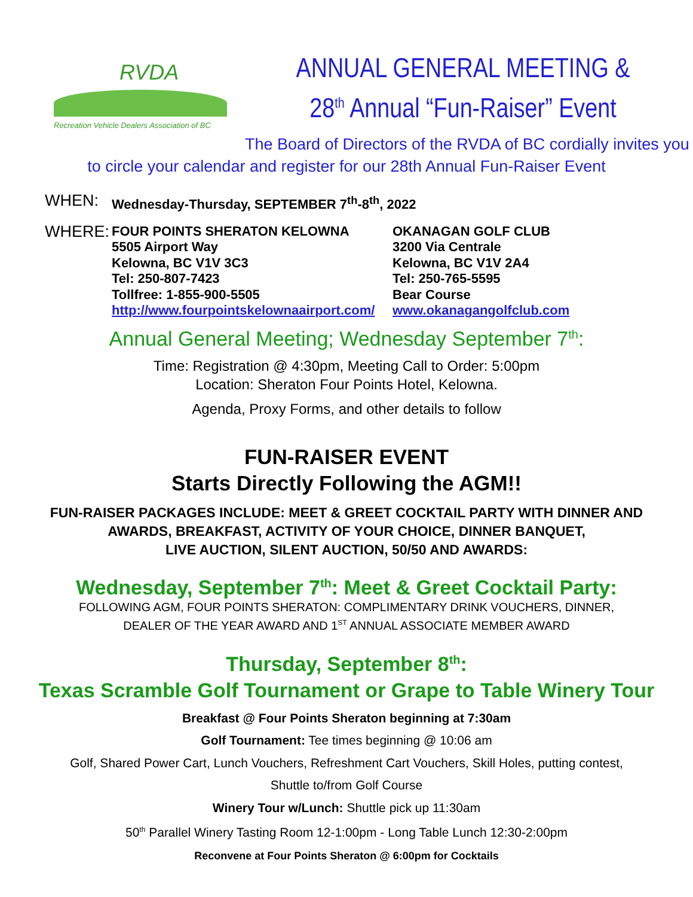RVDA
Recreation Vehicle Dealers Association of BC
ANNUAL GENERAL MEETING &
28<sup>th</sup> Annual “Fun-Raiser” Event
The Board of Directors of the RVDA of BC cordially invites you
to circle your calendar and register for our 28th Annual Fun-Raiser Event
WHEN: Wednesday-Thursday, SEPTEMBER 7<sup>th</sup>-8<sup>th</sup>, 2022
WHERE:
FOUR POINTS SHERATON KELOWNA
5505 Airport Way
Kelowna, BC V1V 3C3
Tel: 250-807-7423
Tollfree: 1-855-900-5505
http://www.fourpointskelownaairport.com/
OKANAGAN GOLF CLUB
3200 Via Centrale
Kelowna, BC V1V 2A4
Tel: 250-765-5595
Bear Course
www.okanagangolfclub.com
Annual General Meeting; Wednesday September 7<sup>th</sup>:
Time: Registration @ 4:30pm, Meeting Call to Order: 5:00pm
Location: Sheraton Four Points Hotel, Kelowna.
Agenda, Proxy Forms, and other details to follow
FUN-RAISER EVENT
Starts Directly Following the AGM!!
FUN-RAISER PACKAGES INCLUDE: MEET & GREET COCKTAIL PARTY WITH DINNER AND
AWARDS, BREAKFAST, ACTIVITY OF YOUR CHOICE, DINNER BANQUET,
LIVE AUCTION, SILENT AUCTION, 50/50 AND AWARDS:
Wednesday, September 7<sup>th</sup>: Meet & Greet Cocktail Party:
FOLLOWING AGM, FOUR POINTS SHERATON: COMPLIMENTARY DRINK VOUCHERS, DINNER,
DEALER OF THE YEAR AWARD AND 1<sup>ST</sup> ANNUAL ASSOCIATE MEMBER AWARD
Thursday, September 8<sup>th</sup>:
Texas Scramble Golf Tournament or Grape to Table Winery Tour
Breakfast @ Four Points Sheraton beginning at 7:30am
Golf Tournament: Tee times beginning @ 10:06 am
Golf, Shared Power Cart, Lunch Vouchers, Refreshment Cart Vouchers, Skill Holes, putting contest,
Shuttle to/from Golf Course
Winery Tour w/Lunch: Shuttle pick up 11:30am
50<sup>th</sup> Parallel Winery Tasting Room 12-1:00pm - Long Table Lunch 12:30-2:00pm
Reconvene at Four Points Sheraton @ 6:00pm for Cocktails